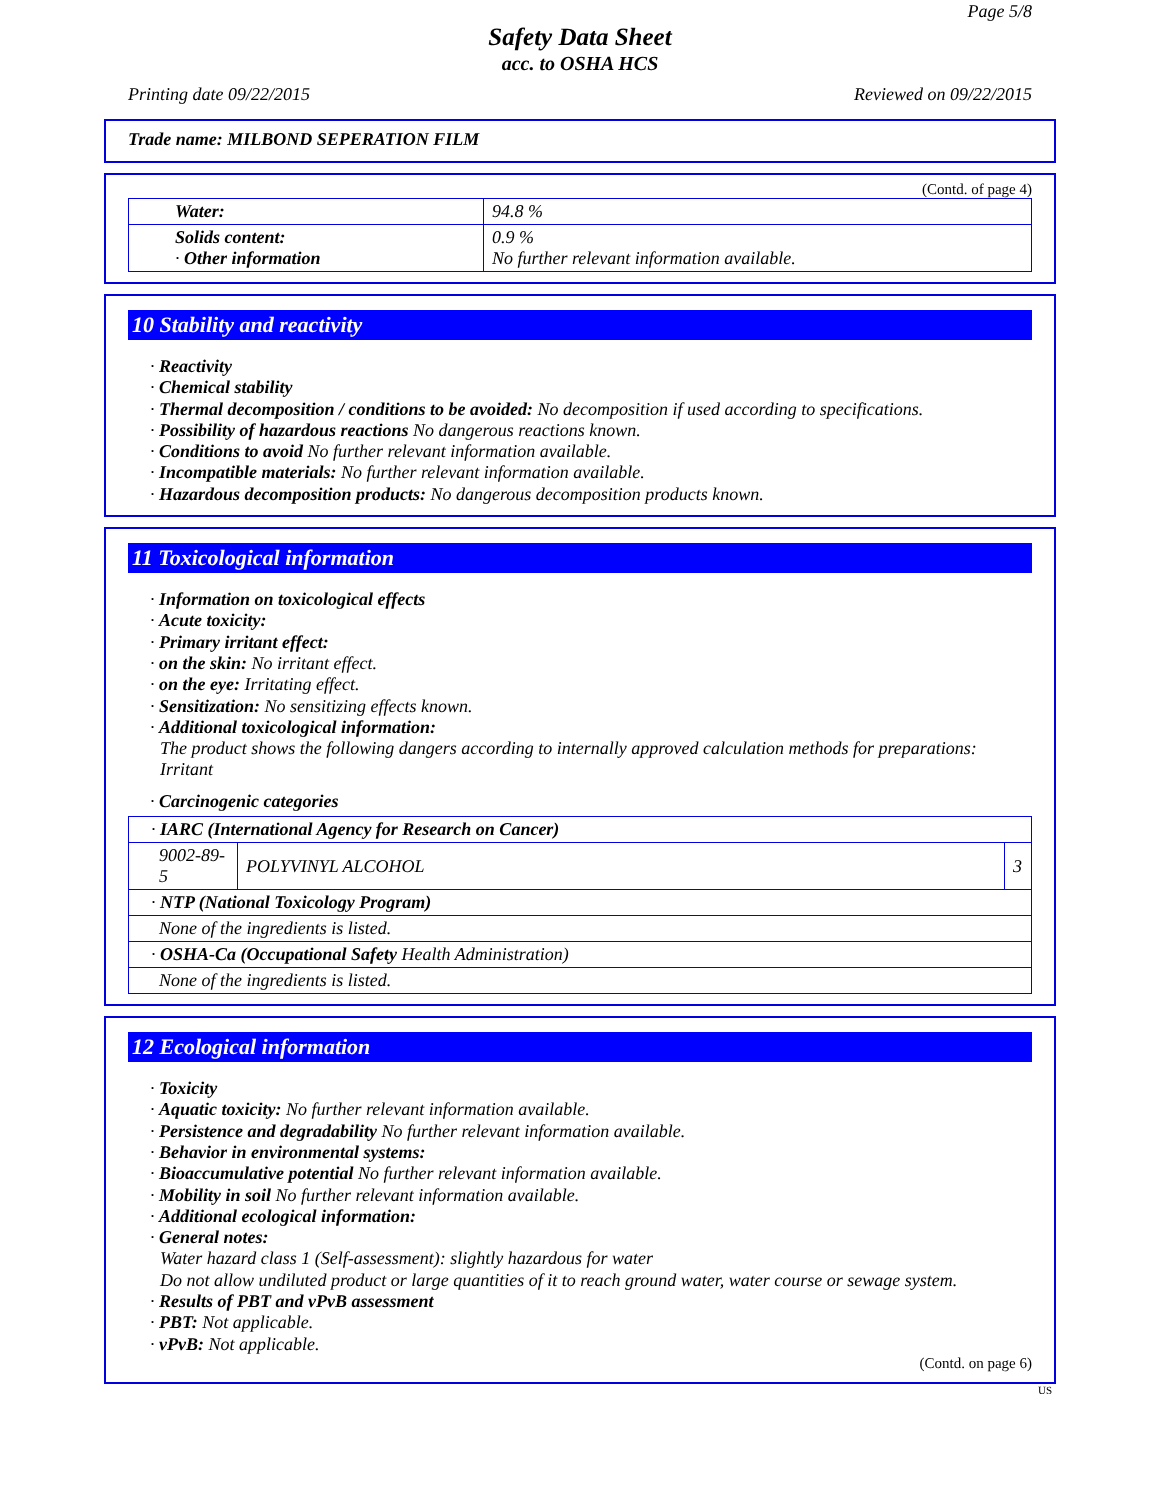Page 5/8
Safety Data Sheet
acc. to OSHA HCS
Printing date 09/22/2015 Reviewed on 09/22/2015
Trade name: MILBOND SEPERATION FILM
(Contd. of page 4)
| Water: | 94.8 % |
| Solids content: · Other information | 0.9 % No further relevant information available. |
10 Stability and reactivity
· Reactivity
· Chemical stability
· Thermal decomposition / conditions to be avoided: No decomposition if used according to specifications.
· Possibility of hazardous reactions No dangerous reactions known.
· Conditions to avoid No further relevant information available.
· Incompatible materials: No further relevant information available.
· Hazardous decomposition products: No dangerous decomposition products known.
11 Toxicological information
· Information on toxicological effects
· Acute toxicity:
· Primary irritant effect:
· on the skin: No irritant effect.
· on the eye: Irritating effect.
· Sensitization: No sensitizing effects known.
· Additional toxicological information:
The product shows the following dangers according to internally approved calculation methods for preparations:
Irritant
· Carcinogenic categories
| · IARC (International Agency for Research on Cancer) | | |
| 9002-89-5 | POLYVINYL ALCOHOL | 3 |
| · NTP (National Toxicology Program) | | |
| None of the ingredients is listed. | | |
| · OSHA-Ca (Occupational Safety Health Administration) | | |
| None of the ingredients is listed. | | |
12 Ecological information
· Toxicity
· Aquatic toxicity: No further relevant information available.
· Persistence and degradability No further relevant information available.
· Behavior in environmental systems:
· Bioaccumulative potential No further relevant information available.
· Mobility in soil No further relevant information available.
· Additional ecological information:
· General notes:
Water hazard class 1 (Self-assessment): slightly hazardous for water
Do not allow undiluted product or large quantities of it to reach ground water, water course or sewage system.
· Results of PBT and vPvB assessment
· PBT: Not applicable.
· vPvB: Not applicable.
(Contd. on page 6)
US